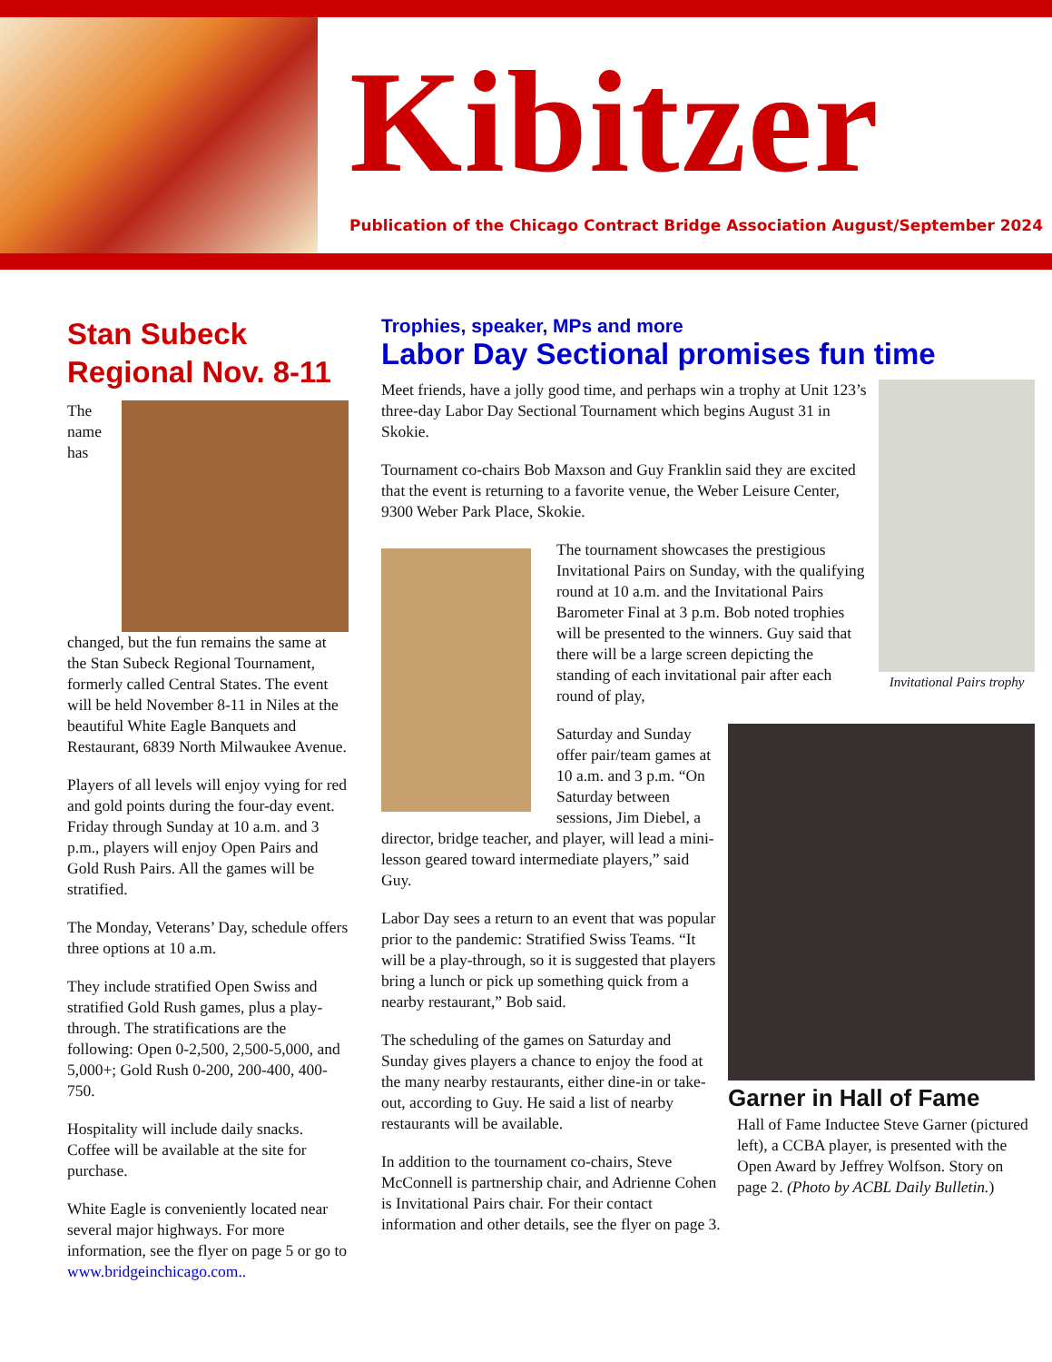Kibitzer
Publication of the Chicago Contract Bridge Association August/September 2024
Stan Subeck Regional Nov. 8-11
The name has changed, but the fun remains the same at the Stan Subeck Regional Tournament, formerly called Central States. The event will be held November 8-11 in Niles at the beautiful White Eagle Banquets and Restaurant, 6839 North Milwaukee Avenue.
Players of all levels will enjoy vying for red and gold points during the four-day event. Friday through Sunday at 10 a.m. and 3 p.m., players will enjoy Open Pairs and Gold Rush Pairs. All the games will be stratified.
The Monday, Veterans’ Day, schedule offers three options at 10 a.m.
They include stratified Open Swiss and stratified Gold Rush games, plus a play-through. The stratifications are the following: Open 0-2,500, 2,500-5,000, and 5,000+; Gold Rush 0-200, 200-400, 400-750.
Hospitality will include daily snacks. Coffee will be available at the site for purchase.
White Eagle is conveniently located near several major highways. For more information, see the flyer on page 5 or go to www.bridgeinchicago.com..
Trophies, speaker, MPs and more
Labor Day Sectional promises fun time
Invitational Pairs trophy
Meet friends, have a jolly good time, and perhaps win a trophy at Unit 123’s three-day Labor Day Sectional Tournament which begins August 31 in Skokie.
Tournament co-chairs Bob Maxson and Guy Franklin said they are excited that the event is returning to a favorite venue, the Weber Leisure Center, 9300 Weber Park Place, Skokie.
The tournament showcases the prestigious Invitational Pairs on Sunday, with the qualifying round at 10 a.m. and the Invitational Pairs Barometer Final at 3 p.m. Bob noted trophies will be presented to the winners. Guy said that there will be a large screen depicting the standing of each invitational pair after each round of play,
Garner in Hall of Fame
Hall of Fame Inductee Steve Garner (pictured left), a CCBA player, is presented with the Open Award by Jeffrey Wolfson. Story on page 2. (Photo by ACBL Daily Bulletin.)
Saturday and Sunday offer pair/team games at 10 a.m. and 3 p.m. “On Saturday between sessions, Jim Diebel, a director, bridge teacher, and player, will lead a mini-lesson geared toward intermediate players,” said Guy.
Labor Day sees a return to an event that was popular prior to the pandemic: Stratified Swiss Teams. “It will be a play-through, so it is suggested that players bring a lunch or pick up something quick from a nearby restaurant,” Bob said.
The scheduling of the games on Saturday and Sunday gives players a chance to enjoy the food at the many nearby restaurants, either dine-in or take-out, according to Guy. He said a list of nearby restaurants will be available.
In addition to the tournament co-chairs, Steve McConnell is partnership chair, and Adrienne Cohen is Invitational Pairs chair. For their contact information and other details, see the flyer on page 3.